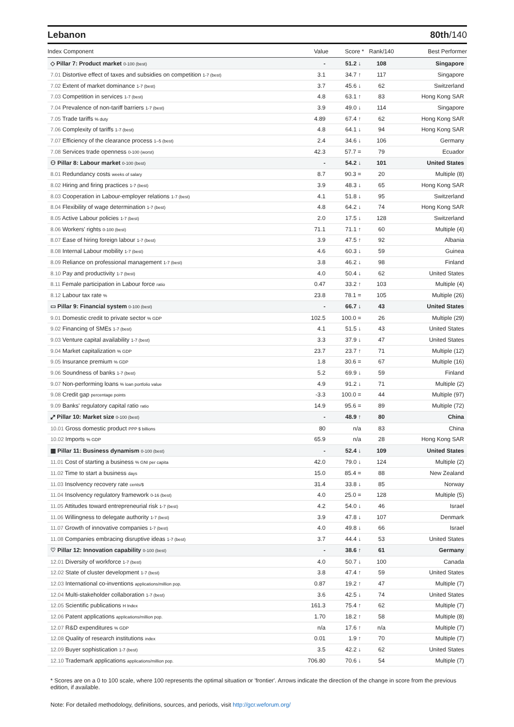Lebanon 80th/140
| Index Component | Value | Score * | Rank/140 | Best Performer |
| --- | --- | --- | --- | --- |
| ◇ Pillar 7: Product market 0-100 (best) | - | 51.2 ↓ | 108 | Singapore |
| 7.01 Distortive effect of taxes and subsidies on competition 1-7 (best) | 3.1 | 34.7 ↑ | 117 | Singapore |
| 7.02 Extent of market dominance 1-7 (best) | 3.7 | 45.6 ↓ | 62 | Switzerland |
| 7.03 Competition in services 1-7 (best) | 4.8 | 63.1 ↑ | 83 | Hong Kong SAR |
| 7.04 Prevalence of non-tariff barriers 1-7 (best) | 3.9 | 49.0 ↓ | 114 | Singapore |
| 7.05 Trade tariffs % duty | 4.89 | 67.4 ↑ | 62 | Hong Kong SAR |
| 7.06 Complexity of tariffs 1-7 (best) | 4.8 | 64.1 ↓ | 94 | Hong Kong SAR |
| 7.07 Efficiency of the clearance process 1–5 (best) | 2.4 | 34.6 ↓ | 106 | Germany |
| 7.08 Services trade openness 0-100 (worst) | 42.3 | 57.7 = | 79 | Ecuador |
| ⚇ Pillar 8: Labour market 0-100 (best) | - | 54.2 ↓ | 101 | United States |
| 8.01 Redundancy costs weeks of salary | 8.7 | 90.3 = | 20 | Multiple (8) |
| 8.02 Hiring and firing practices 1-7 (best) | 3.9 | 48.3 ↓ | 65 | Hong Kong SAR |
| 8.03 Cooperation in Labour-employer relations 1-7 (best) | 4.1 | 51.8 ↓ | 95 | Switzerland |
| 8.04 Flexibility of wage determination 1-7 (best) | 4.8 | 64.2 ↓ | 74 | Hong Kong SAR |
| 8.05 Active Labour policies 1-7 (best) | 2.0 | 17.5 ↓ | 128 | Switzerland |
| 8.06 Workers' rights 0-100 (best) | 71.1 | 71.1 ↑ | 60 | Multiple (4) |
| 8.07 Ease of hiring foreign labour 1-7 (best) | 3.9 | 47.5 ↑ | 92 | Albania |
| 8.08 Internal Labour mobility 1-7 (best) | 4.6 | 60.3 ↓ | 59 | Guinea |
| 8.09 Reliance on professional management 1-7 (best) | 3.8 | 46.2 ↓ | 98 | Finland |
| 8.10 Pay and productivity 1-7 (best) | 4.0 | 50.4 ↓ | 62 | United States |
| 8.11 Female participation in Labour force ratio | 0.47 | 33.2 ↑ | 103 | Multiple (4) |
| 8.12 Labour tax rate % | 23.8 | 78.1 = | 105 | Multiple (26) |
| ▭ Pillar 9: Financial system 0-100 (best) | - | 66.7 ↓ | 43 | United States |
| 9.01 Domestic credit to private sector % GDP | 102.5 | 100.0 = | 26 | Multiple (29) |
| 9.02 Financing of SMEs 1-7 (best) | 4.1 | 51.5 ↓ | 43 | United States |
| 9.03 Venture capital availability 1-7 (best) | 3.3 | 37.9 ↓ | 47 | United States |
| 9.04 Market capitalization % GDP | 23.7 | 23.7 ↑ | 71 | Multiple (12) |
| 9.05 Insurance premium % GDP | 1.8 | 30.6 = | 67 | Multiple (16) |
| 9.06 Soundness of banks 1-7 (best) | 5.2 | 69.9 ↓ | 59 | Finland |
| 9.07 Non-performing loans % loan portfolio value | 4.9 | 91.2 ↓ | 71 | Multiple (2) |
| 9.08 Credit gap percentage points | -3.3 | 100.0 = | 44 | Multiple (97) |
| 9.09 Banks' regulatory capital ratio ratio | 14.9 | 95.6 = | 89 | Multiple (72) |
| ⤢ Pillar 10: Market size 0-100 (best) | - | 48.9 ↑ | 80 | China |
| 10.01 Gross domestic product PPP $ billions | 80 | n/a | 83 | China |
| 10.02 Imports % GDP | 65.9 | n/a | 28 | Hong Kong SAR |
| ▦ Pillar 11: Business dynamism 0-100 (best) | - | 52.4 ↓ | 109 | United States |
| 11.01 Cost of starting a business % GNI per capita | 42.0 | 79.0 ↓ | 124 | Multiple (2) |
| 11.02 Time to start a business days | 15.0 | 85.4 = | 88 | New Zealand |
| 11.03 Insolvency recovery rate cents/$ | 31.4 | 33.8 ↓ | 85 | Norway |
| 11.04 Insolvency regulatory framework 0-16 (best) | 4.0 | 25.0 = | 128 | Multiple (5) |
| 11.05 Attitudes toward entrepreneurial risk 1-7 (best) | 4.2 | 54.0 ↓ | 46 | Israel |
| 11.06 Willingness to delegate authority 1-7 (best) | 3.9 | 47.8 ↓ | 107 | Denmark |
| 11.07 Growth of innovative companies 1-7 (best) | 4.0 | 49.8 ↓ | 66 | Israel |
| 11.08 Companies embracing disruptive ideas 1-7 (best) | 3.7 | 44.4 ↓ | 53 | United States |
| ♡ Pillar 12: Innovation capability 0-100 (best) | - | 38.6 ↑ | 61 | Germany |
| 12.01 Diversity of workforce 1-7 (best) | 4.0 | 50.7 ↓ | 100 | Canada |
| 12.02 State of cluster development 1-7 (best) | 3.8 | 47.4 ↑ | 59 | United States |
| 12.03 International co-inventions applications/million pop. | 0.87 | 19.2 ↑ | 47 | Multiple (7) |
| 12.04 Multi-stakeholder collaboration 1-7 (best) | 3.6 | 42.5 ↓ | 74 | United States |
| 12.05 Scientific publications H Index | 161.3 | 75.4 ↑ | 62 | Multiple (7) |
| 12.06 Patent applications applications/million pop. | 1.70 | 18.2 ↑ | 58 | Multiple (8) |
| 12.07 R&D expenditures % GDP | n/a | 17.6 ↑ | n/a | Multiple (7) |
| 12.08 Quality of research institutions index | 0.01 | 1.9 ↑ | 70 | Multiple (7) |
| 12.09 Buyer sophistication 1-7 (best) | 3.5 | 42.2 ↓ | 62 | United States |
| 12.10 Trademark applications applications/million pop. | 706.80 | 70.6 ↓ | 54 | Multiple (7) |
* Scores are on a 0 to 100 scale, where 100 represents the optimal situation or 'frontier'. Arrows indicate the direction of the change in score from the previous edition, if available.
Note: For detailed methodology, definitions, sources, and periods, visit http://gcr.weforum.org/